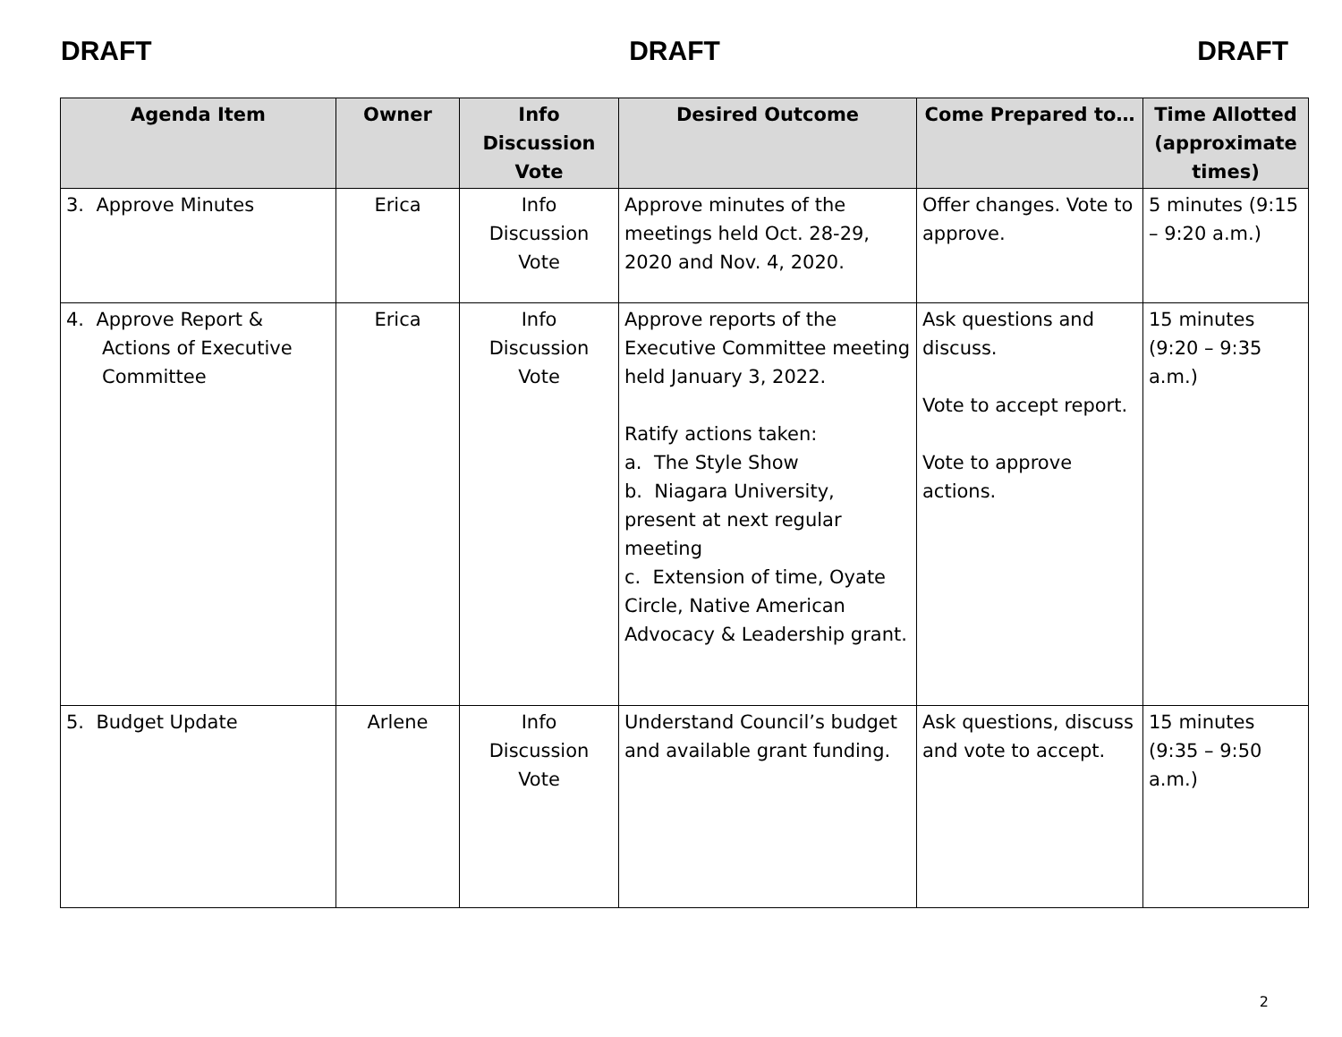DRAFT DRAFT DRAFT
| Agenda Item | Owner | Info Discussion Vote | Desired Outcome | Come Prepared to… | Time Allotted (approximate times) |
| --- | --- | --- | --- | --- | --- |
| 3. Approve Minutes | Erica | Info Discussion Vote | Approve minutes of the meetings held Oct. 28-29, 2020 and Nov. 4, 2020. | Offer changes. Vote to approve. | 5 minutes (9:15 – 9:20 a.m.) |
| 4. Approve Report & Actions of Executive Committee | Erica | Info Discussion Vote | Approve reports of the Executive Committee meeting held January 3, 2022. Ratify actions taken: a. The Style Show b. Niagara University, present at next regular meeting c. Extension of time, Oyate Circle, Native American Advocacy & Leadership grant. | Ask questions and discuss. Vote to accept report. Vote to approve actions. | 15 minutes (9:20 – 9:35 a.m.) |
| 5. Budget Update | Arlene | Info Discussion Vote | Understand Council’s budget and available grant funding. | Ask questions, discuss and vote to accept. | 15 minutes (9:35 – 9:50 a.m.) |
2